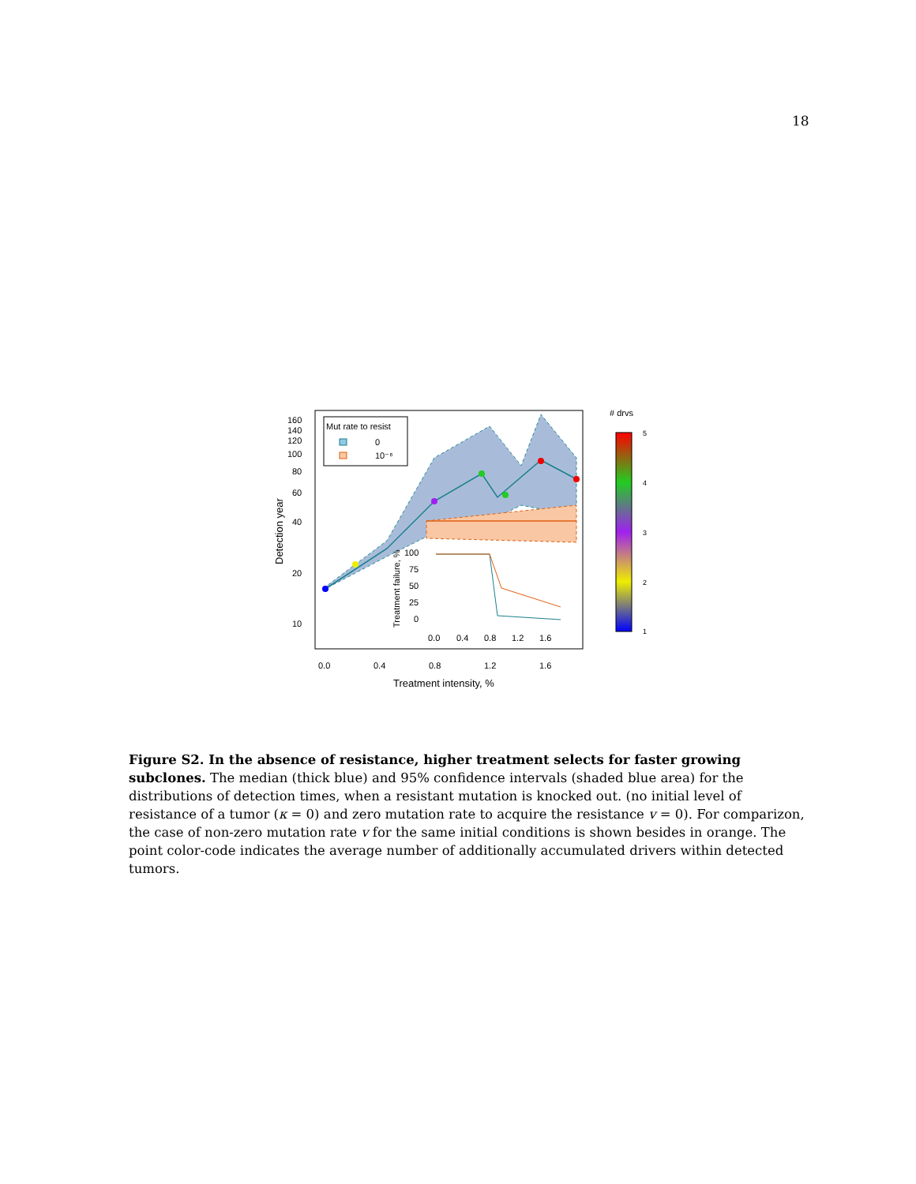18
Mut rate to resist
0
10⁻⁶
160
140
120
100
80
60
40
20
10
0.0
0.4
0.8
1.2
1.6
Treatment intensity, %
Detection year
100
75
50
25
0
0.0
0.4
0.8
1.2
1.6
Treatment failure, %
# drvs
5
4
3
2
1
Figure S2. In the absence of resistance, higher treatment selects for faster growing subclones. The median (thick blue) and 95% confidence intervals (shaded blue area) for the distributions of detection times, when a resistant mutation is knocked out. (no initial level of resistance of a tumor (κ = 0) and zero mutation rate to acquire the resistance v = 0). For comparizon, the case of non-zero mutation rate v for the same initial conditions is shown besides in orange. The point color-code indicates the average number of additionally accumulated drivers within detected tumors.